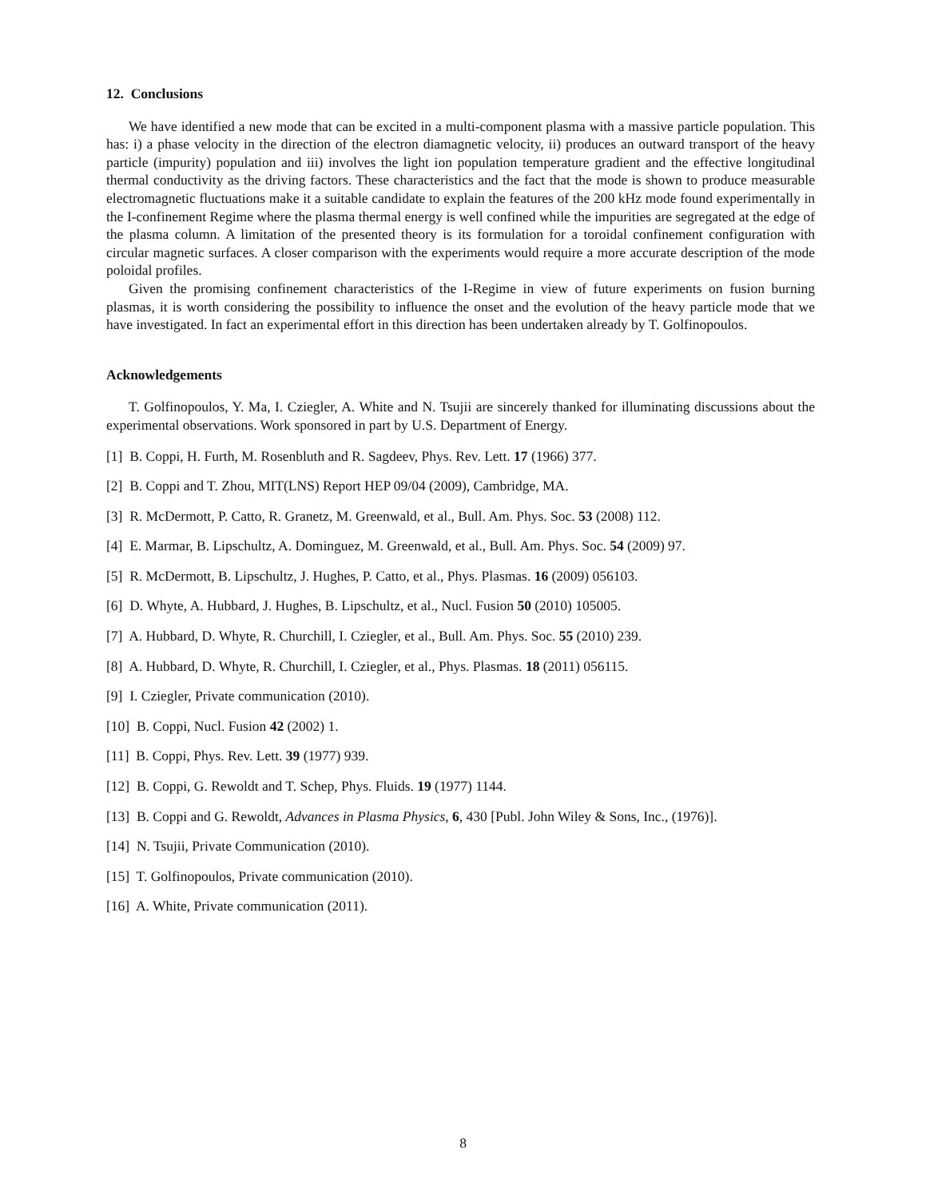12. Conclusions
We have identified a new mode that can be excited in a multi-component plasma with a massive particle population. This has: i) a phase velocity in the direction of the electron diamagnetic velocity, ii) produces an outward transport of the heavy particle (impurity) population and iii) involves the light ion population temperature gradient and the effective longitudinal thermal conductivity as the driving factors. These characteristics and the fact that the mode is shown to produce measurable electromagnetic fluctuations make it a suitable candidate to explain the features of the 200 kHz mode found experimentally in the I-confinement Regime where the plasma thermal energy is well confined while the impurities are segregated at the edge of the plasma column. A limitation of the presented theory is its formulation for a toroidal confinement configuration with circular magnetic surfaces. A closer comparison with the experiments would require a more accurate description of the mode poloidal profiles.
Given the promising confinement characteristics of the I-Regime in view of future experiments on fusion burning plasmas, it is worth considering the possibility to influence the onset and the evolution of the heavy particle mode that we have investigated. In fact an experimental effort in this direction has been undertaken already by T. Golfinopoulos.
Acknowledgements
T. Golfinopoulos, Y. Ma, I. Cziegler, A. White and N. Tsujii are sincerely thanked for illuminating discussions about the experimental observations. Work sponsored in part by U.S. Department of Energy.
[1] B. Coppi, H. Furth, M. Rosenbluth and R. Sagdeev, Phys. Rev. Lett. 17 (1966) 377.
[2] B. Coppi and T. Zhou, MIT(LNS) Report HEP 09/04 (2009), Cambridge, MA.
[3] R. McDermott, P. Catto, R. Granetz, M. Greenwald, et al., Bull. Am. Phys. Soc. 53 (2008) 112.
[4] E. Marmar, B. Lipschultz, A. Dominguez, M. Greenwald, et al., Bull. Am. Phys. Soc. 54 (2009) 97.
[5] R. McDermott, B. Lipschultz, J. Hughes, P. Catto, et al., Phys. Plasmas. 16 (2009) 056103.
[6] D. Whyte, A. Hubbard, J. Hughes, B. Lipschultz, et al., Nucl. Fusion 50 (2010) 105005.
[7] A. Hubbard, D. Whyte, R. Churchill, I. Cziegler, et al., Bull. Am. Phys. Soc. 55 (2010) 239.
[8] A. Hubbard, D. Whyte, R. Churchill, I. Cziegler, et al., Phys. Plasmas. 18 (2011) 056115.
[9] I. Cziegler, Private communication (2010).
[10] B. Coppi, Nucl. Fusion 42 (2002) 1.
[11] B. Coppi, Phys. Rev. Lett. 39 (1977) 939.
[12] B. Coppi, G. Rewoldt and T. Schep, Phys. Fluids. 19 (1977) 1144.
[13] B. Coppi and G. Rewoldt, Advances in Plasma Physics, 6, 430 [Publ. John Wiley & Sons, Inc., (1976)].
[14] N. Tsujii, Private Communication (2010).
[15] T. Golfinopoulos, Private communication (2010).
[16] A. White, Private communication (2011).
8